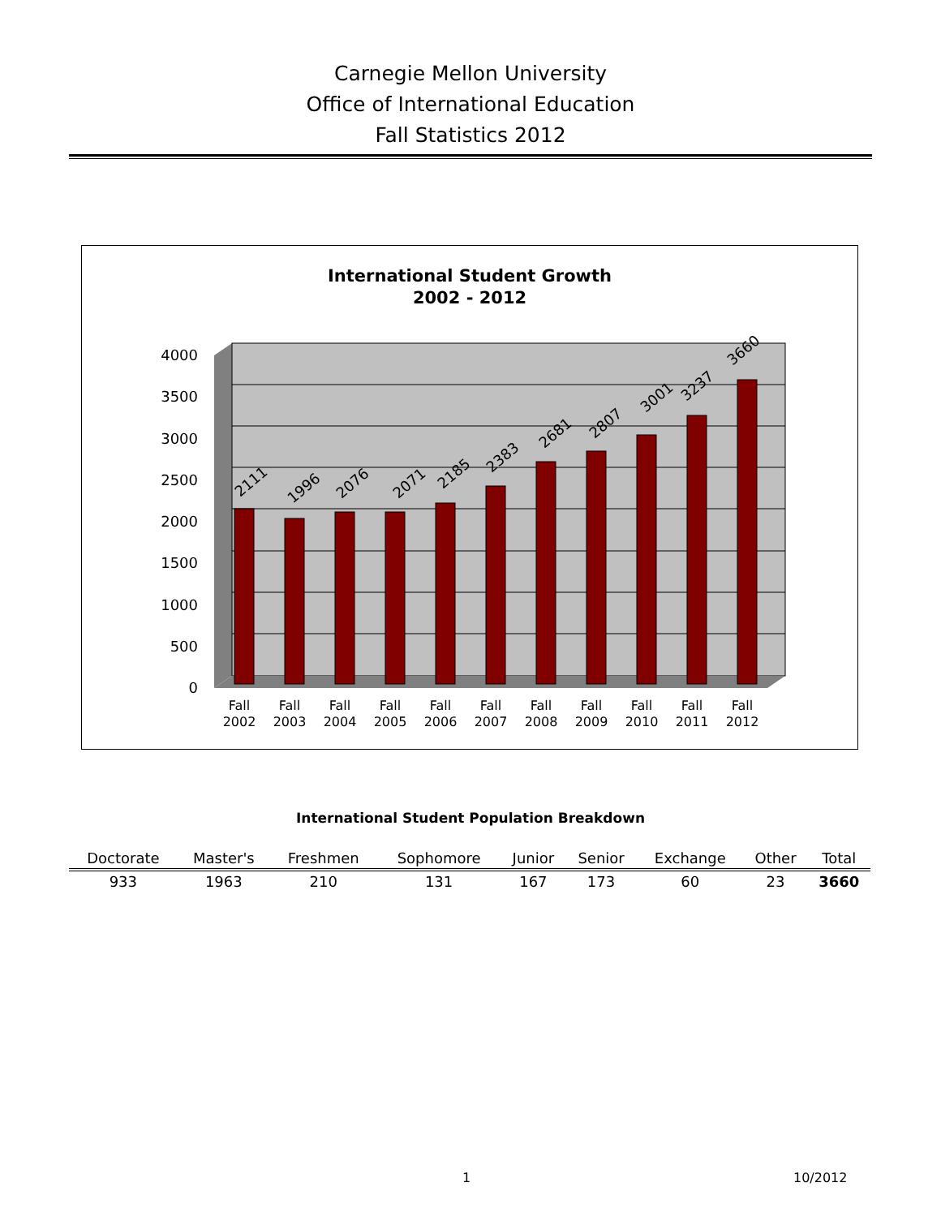Carnegie Mellon University
Office of International Education
Fall Statistics 2012
International Student Growth
2002 - 2012
4000
3500
3000
2500
2000
1500
1000
500
0
2111
1996
2076
2071
2185
2383
2681
2807
3001
3237
3660
Fall
2002
Fall
2003
Fall
2004
Fall
2005
Fall
2006
Fall
2007
Fall
2008
Fall
2009
Fall
2010
Fall
2011
Fall
2012
International Student Population Breakdown
| Doctorate | Master's | Freshmen | Sophomore | Junior | Senior | Exchange | Other | Total |
| --- | --- | --- | --- | --- | --- | --- | --- | --- |
| 933 | 1963 | 210 | 131 | 167 | 173 | 60 | 23 | 3660 |
1 10/2012